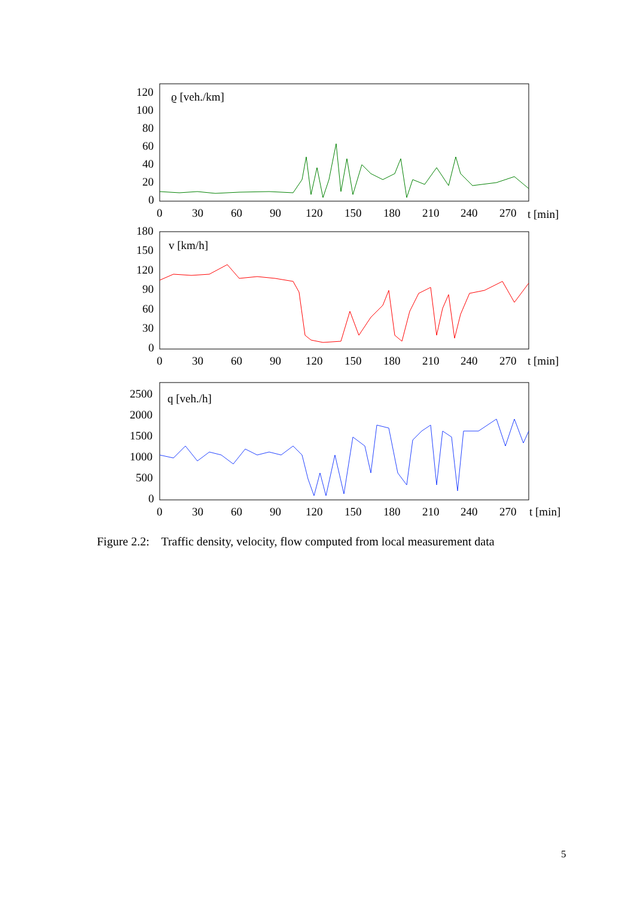120
100
80
60
40
20
0
ϱ [veh./km]
180
150
120
90
60
30
0
v [km/h]
2500
2000
1500
1000
500
0
q [veh./h]
0
30
60
90
120
150
180
210
240
270
t [min]
0
30
60
90
120
150
180
210
240
270
t [min]
0
30
60
90
120
150
180
210
240
270
t [min]
Figure 2.2: Traffic density, velocity, flow computed from local measurement data
5